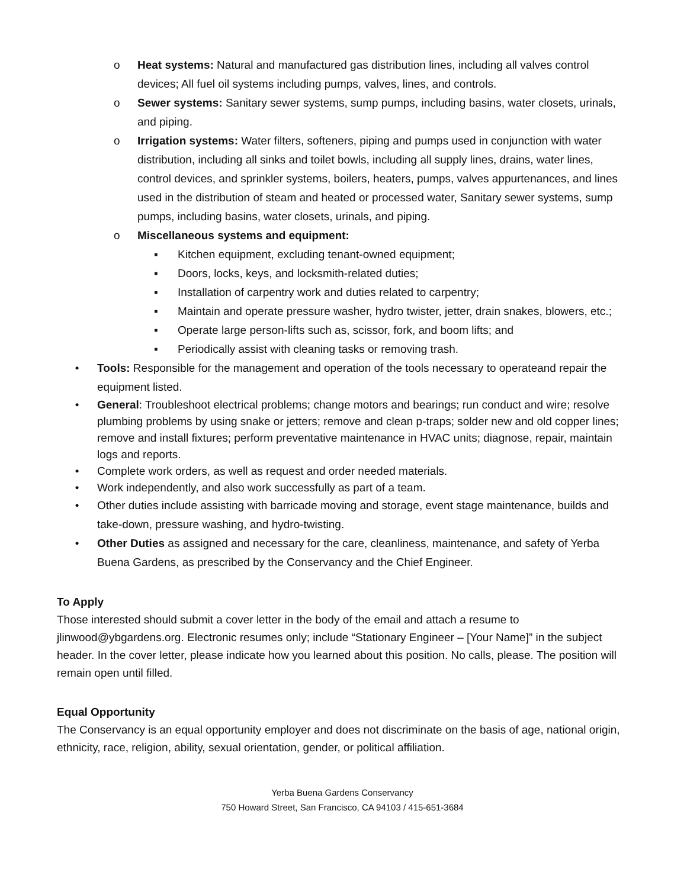o Heat systems: Natural and manufactured gas distribution lines, including all valves control devices; All fuel oil systems including pumps, valves, lines, and controls.
o Sewer systems: Sanitary sewer systems, sump pumps, including basins, water closets, urinals, and piping.
o Irrigation systems: Water filters, softeners, piping and pumps used in conjunction with water distribution, including all sinks and toilet bowls, including all supply lines, drains, water lines, control devices, and sprinkler systems, boilers, heaters, pumps, valves appurtenances, and lines used in the distribution of steam and heated or processed water, Sanitary sewer systems, sump pumps, including basins, water closets, urinals, and piping.
o Miscellaneous systems and equipment:
▪ Kitchen equipment, excluding tenant-owned equipment;
▪ Doors, locks, keys, and locksmith-related duties;
▪ Installation of carpentry work and duties related to carpentry;
▪ Maintain and operate pressure washer, hydro twister, jetter, drain snakes, blowers, etc.;
▪ Operate large person-lifts such as, scissor, fork, and boom lifts; and
▪ Periodically assist with cleaning tasks or removing trash.
• Tools: Responsible for the management and operation of the tools necessary to operateand repair the equipment listed.
• General: Troubleshoot electrical problems; change motors and bearings; run conduct and wire; resolve plumbing problems by using snake or jetters; remove and clean p-traps; solder new and old copper lines; remove and install fixtures; perform preventative maintenance in HVAC units; diagnose, repair, maintain logs and reports.
• Complete work orders, as well as request and order needed materials.
• Work independently, and also work successfully as part of a team.
• Other duties include assisting with barricade moving and storage, event stage maintenance, builds and take-down, pressure washing, and hydro-twisting.
• Other Duties as assigned and necessary for the care, cleanliness, maintenance, and safety of Yerba Buena Gardens, as prescribed by the Conservancy and the Chief Engineer.
To Apply
Those interested should submit a cover letter in the body of the email and attach a resume to jlinwood@ybgardens.org. Electronic resumes only; include “Stationary Engineer – [Your Name]” in the subject header. In the cover letter, please indicate how you learned about this position. No calls, please. The position will remain open until filled.
Equal Opportunity
The Conservancy is an equal opportunity employer and does not discriminate on the basis of age, national origin, ethnicity, race, religion, ability, sexual orientation, gender, or political affiliation.
Yerba Buena Gardens Conservancy
750 Howard Street, San Francisco, CA 94103 / 415-651-3684